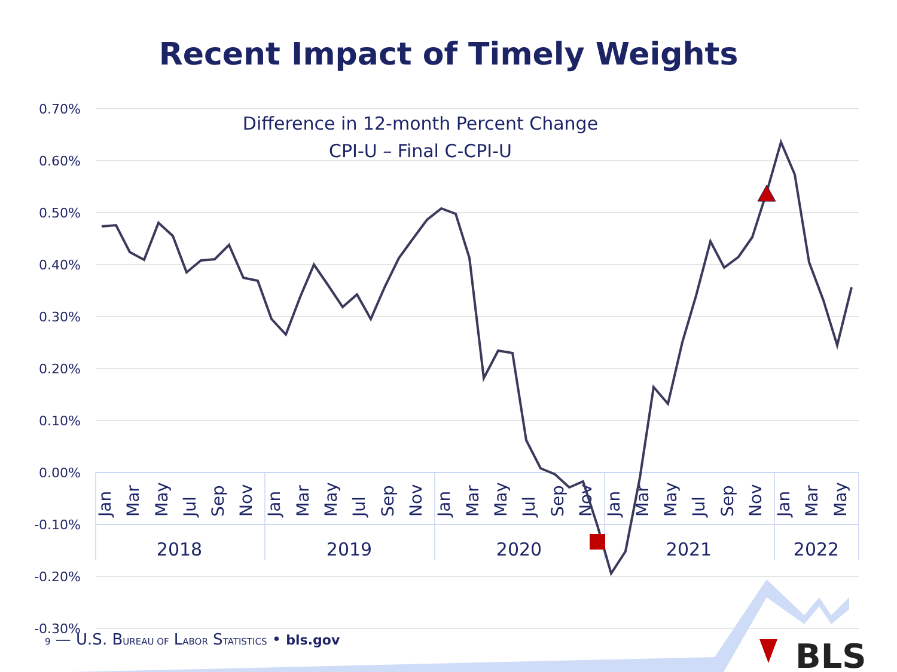Recent Impact of Timely Weights
0.70%
0.60%
0.50%
0.40%
0.30%
0.20%
0.10%
0.00%
-0.10%
-0.20%
-0.30%
Difference in 12-month Percent Change
CPI-U – Final C-CPI-U
2018
2019
2020
2021
2022
Jan
Mar
May
Jul
Sep
Nov
Jan
Mar
May
Jul
Sep
Nov
Jan
Mar
May
Jul
Sep
Nov
Jan
Mar
May
Jul
Sep
Nov
Jan
Mar
May
BLS
9 — U.S. BUREAU OF LABOR STATISTICS • bls.gov